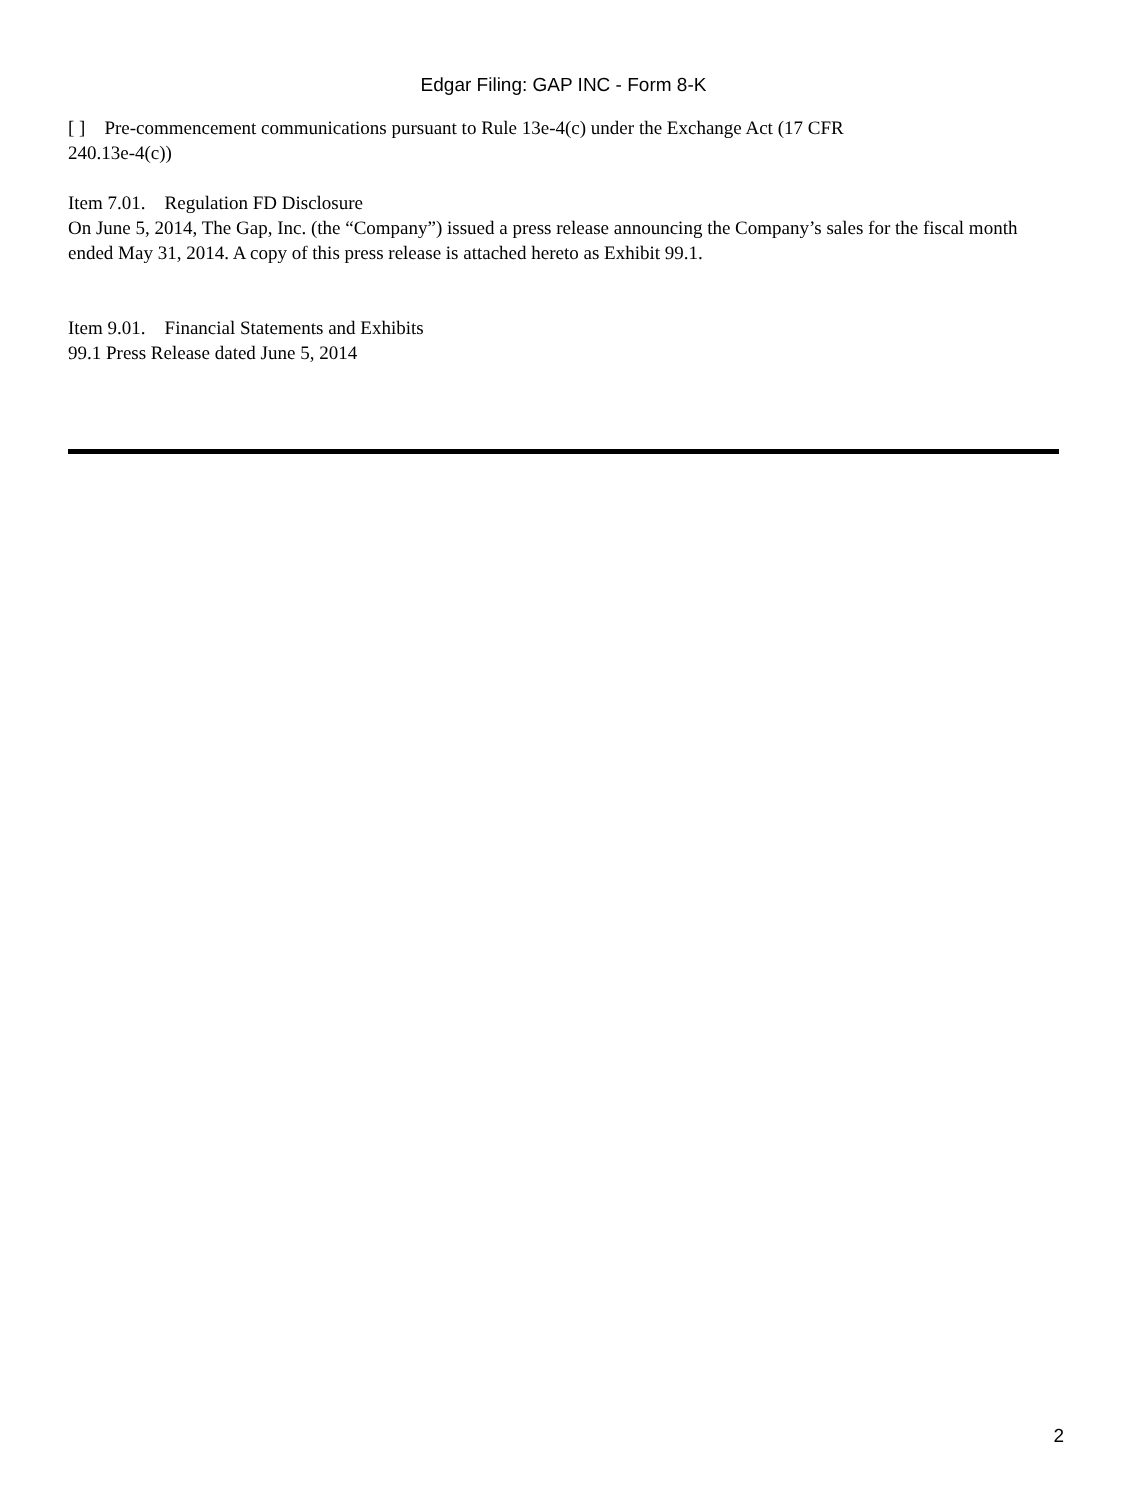Edgar Filing: GAP INC - Form 8-K
[ ] Pre-commencement communications pursuant to Rule 13e-4(c) under the Exchange Act (17 CFR
240.13e-4(c))
Item 7.01. Regulation FD Disclosure
On June 5, 2014, The Gap, Inc. (the “Company”) issued a press release announcing the Company’s sales for the fiscal month ended May 31, 2014. A copy of this press release is attached hereto as Exhibit 99.1.
Item 9.01. Financial Statements and Exhibits
99.1 Press Release dated June 5, 2014
2